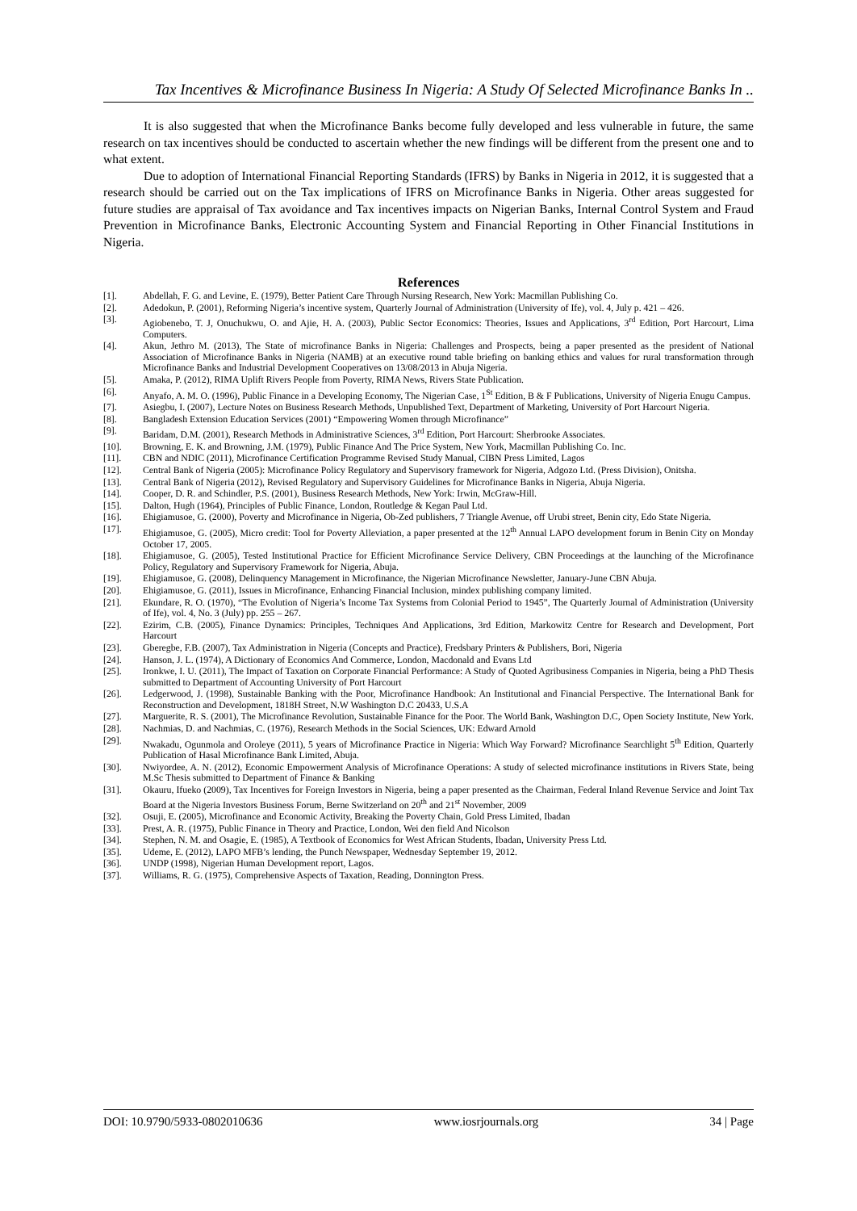Tax Incentives & Microfinance Business In Nigeria: A Study Of Selected Microfinance Banks In ..
It is also suggested that when the Microfinance Banks become fully developed and less vulnerable in future, the same research on tax incentives should be conducted to ascertain whether the new findings will be different from the present one and to what extent.
Due to adoption of International Financial Reporting Standards (IFRS) by Banks in Nigeria in 2012, it is suggested that a research should be carried out on the Tax implications of IFRS on Microfinance Banks in Nigeria. Other areas suggested for future studies are appraisal of Tax avoidance and Tax incentives impacts on Nigerian Banks, Internal Control System and Fraud Prevention in Microfinance Banks, Electronic Accounting System and Financial Reporting in Other Financial Institutions in Nigeria.
References
[1]. Abdellah, F. G. and Levine, E. (1979), Better Patient Care Through Nursing Research, New York: Macmillan Publishing Co.
[2]. Adedokun, P. (2001), Reforming Nigeria’s incentive system, Quarterly Journal of Administration (University of Ife), vol. 4, July p. 421 – 426.
[3]. Agiobenebo, T. J, Onuchukwu, O. and Ajie, H. A. (2003), Public Sector Economics: Theories, Issues and Applications, 3<sup>rd</sup> Edition, Port Harcourt, Lima Computers.
[4]. Akun, Jethro M. (2013), The State of microfinance Banks in Nigeria: Challenges and Prospects, being a paper presented as the president of National Association of Microfinance Banks in Nigeria (NAMB) at an executive round table briefing on banking ethics and values for rural transformation through Microfinance Banks and Industrial Development Cooperatives on 13/08/2013 in Abuja Nigeria.
[5]. Amaka, P. (2012), RIMA Uplift Rivers People from Poverty, RIMA News, Rivers State Publication.
[6]. Anyafo, A. M. O. (1996), Public Finance in a Developing Economy, The Nigerian Case, 1<sup>St</sup> Edition, B & F Publications, University of Nigeria Enugu Campus.
[7]. Asiegbu, I. (2007), Lecture Notes on Business Research Methods, Unpublished Text, Department of Marketing, University of Port Harcourt Nigeria.
[8]. Bangladesh Extension Education Services (2001) “Empowering Women through Microfinance”
[9]. Baridam, D.M. (2001), Research Methods in Administrative Sciences, 3<sup>rd</sup> Edition, Port Harcourt: Sherbrooke Associates.
[10]. Browning, E. K. and Browning, J.M. (1979), Public Finance And The Price System, New York, Macmillan Publishing Co. Inc.
[11]. CBN and NDIC (2011), Microfinance Certification Programme Revised Study Manual, CIBN Press Limited, Lagos
[12]. Central Bank of Nigeria (2005): Microfinance Policy Regulatory and Supervisory framework for Nigeria, Adgozo Ltd. (Press Division), Onitsha.
[13]. Central Bank of Nigeria (2012), Revised Regulatory and Supervisory Guidelines for Microfinance Banks in Nigeria, Abuja Nigeria.
[14]. Cooper, D. R. and Schindler, P.S. (2001), Business Research Methods, New York: Irwin, McGraw-Hill.
[15]. Dalton, Hugh (1964), Principles of Public Finance, London, Routledge & Kegan Paul Ltd.
[16]. Ehigiamusoe, G. (2000), Poverty and Microfinance in Nigeria, Ob-Zed publishers, 7 Triangle Avenue, off Urubi street, Benin city, Edo State Nigeria.
[17]. Ehigiamusoe, G. (2005), Micro credit: Tool for Poverty Alleviation, a paper presented at the 12<sup>th</sup> Annual LAPO development forum in Benin City on Monday October 17, 2005.
[18]. Ehigiamusoe, G. (2005), Tested Institutional Practice for Efficient Microfinance Service Delivery, CBN Proceedings at the launching of the Microfinance Policy, Regulatory and Supervisory Framework for Nigeria, Abuja.
[19]. Ehigiamusoe, G. (2008), Delinquency Management in Microfinance, the Nigerian Microfinance Newsletter, January-June CBN Abuja.
[20]. Ehigiamusoe, G. (2011), Issues in Microfinance, Enhancing Financial Inclusion, mindex publishing company limited.
[21]. Ekundare, R. O. (1970), “The Evolution of Nigeria’s Income Tax Systems from Colonial Period to 1945”, The Quarterly Journal of Administration (University of Ife), vol. 4, No. 3 (July) pp. 255 – 267.
[22]. Ezirim, C.B. (2005), Finance Dynamics: Principles, Techniques And Applications, 3rd Edition, Markowitz Centre for Research and Development, Port Harcourt
[23]. Gberegbe, F.B. (2007), Tax Administration in Nigeria (Concepts and Practice), Fredsbary Printers & Publishers, Bori, Nigeria
[24]. Hanson, J. L. (1974), A Dictionary of Economics And Commerce, London, Macdonald and Evans Ltd
[25]. Ironkwe, I. U. (2011), The Impact of Taxation on Corporate Financial Performance: A Study of Quoted Agribusiness Companies in Nigeria, being a PhD Thesis submitted to Department of Accounting University of Port Harcourt
[26]. Ledgerwood, J. (1998), Sustainable Banking with the Poor, Microfinance Handbook: An Institutional and Financial Perspective. The International Bank for Reconstruction and Development, 1818H Street, N.W Washington D.C 20433, U.S.A
[27]. Marguerite, R. S. (2001), The Microfinance Revolution, Sustainable Finance for the Poor. The World Bank, Washington D.C, Open Society Institute, New York.
[28]. Nachmias, D. and Nachmias, C. (1976), Research Methods in the Social Sciences, UK: Edward Arnold
[29]. Nwakadu, Ogunmola and Oroleye (2011), 5 years of Microfinance Practice in Nigeria: Which Way Forward? Microfinance Searchlight 5<sup>th</sup> Edition, Quarterly Publication of Hasal Microfinance Bank Limited, Abuja.
[30]. Nwiyordee, A. N. (2012), Economic Empowerment Analysis of Microfinance Operations: A study of selected microfinance institutions in Rivers State, being M.Sc Thesis submitted to Department of Finance & Banking
[31]. Okauru, Ifueko (2009), Tax Incentives for Foreign Investors in Nigeria, being a paper presented as the Chairman, Federal Inland Revenue Service and Joint Tax Board at the Nigeria Investors Business Forum, Berne Switzerland on 20<sup>th</sup> and 21<sup>st</sup> November, 2009
[32]. Osuji, E. (2005), Microfinance and Economic Activity, Breaking the Poverty Chain, Gold Press Limited, Ibadan
[33]. Prest, A. R. (1975), Public Finance in Theory and Practice, London, Wei den field And Nicolson
[34]. Stephen, N. M. and Osagie, E. (1985), A Textbook of Economics for West African Students, Ibadan, University Press Ltd.
[35]. Udeme, E. (2012), LAPO MFB’s lending, the Punch Newspaper, Wednesday September 19, 2012.
[36]. UNDP (1998), Nigerian Human Development report, Lagos.
[37]. Williams, R. G. (1975), Comprehensive Aspects of Taxation, Reading, Donnington Press.
DOI: 10.9790/5933-0802010636 www.iosrjournals.org 34 | Page